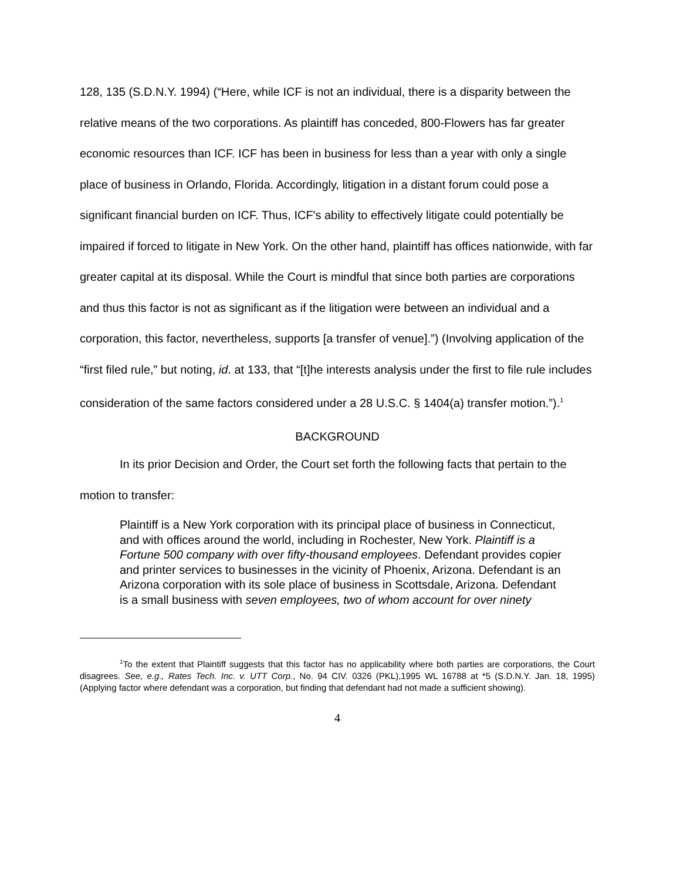128, 135 (S.D.N.Y. 1994) (“Here, while ICF is not an individual, there is a disparity between the relative means of the two corporations. As plaintiff has conceded, 800-Flowers has far greater economic resources than ICF. ICF has been in business for less than a year with only a single place of business in Orlando, Florida. Accordingly, litigation in a distant forum could pose a significant financial burden on ICF. Thus, ICF's ability to effectively litigate could potentially be impaired if forced to litigate in New York. On the other hand, plaintiff has offices nationwide, with far greater capital at its disposal. While the Court is mindful that since both parties are corporations and thus this factor is not as significant as if the litigation were between an individual and a corporation, this factor, nevertheless, supports [a transfer of venue].”) (Involving application of the “first filed rule,” but noting, id. at 133, that “[t]he interests analysis under the first to file rule includes consideration of the same factors considered under a 28 U.S.C. § 1404(a) transfer motion.”).<sup>1</sup>
BACKGROUND
In its prior Decision and Order, the Court set forth the following facts that pertain to the motion to transfer:
Plaintiff is a New York corporation with its principal place of business in Connecticut, and with offices around the world, including in Rochester, New York. Plaintiff is a Fortune 500 company with over fifty-thousand employees. Defendant provides copier and printer services to businesses in the vicinity of Phoenix, Arizona. Defendant is an Arizona corporation with its sole place of business in Scottsdale, Arizona. Defendant is a small business with seven employees, two of whom account for over ninety
<sup>1</sup> To the extent that Plaintiff suggests that this factor has no applicability where both parties are corporations, the Court disagrees. See, e.g., Rates Tech. Inc. v. UTT Corp., No. 94 CIV. 0326 (PKL),1995 WL 16788 at *5 (S.D.N.Y. Jan. 18, 1995) (Applying factor where defendant was a corporation, but finding that defendant had not made a sufficient showing).
4